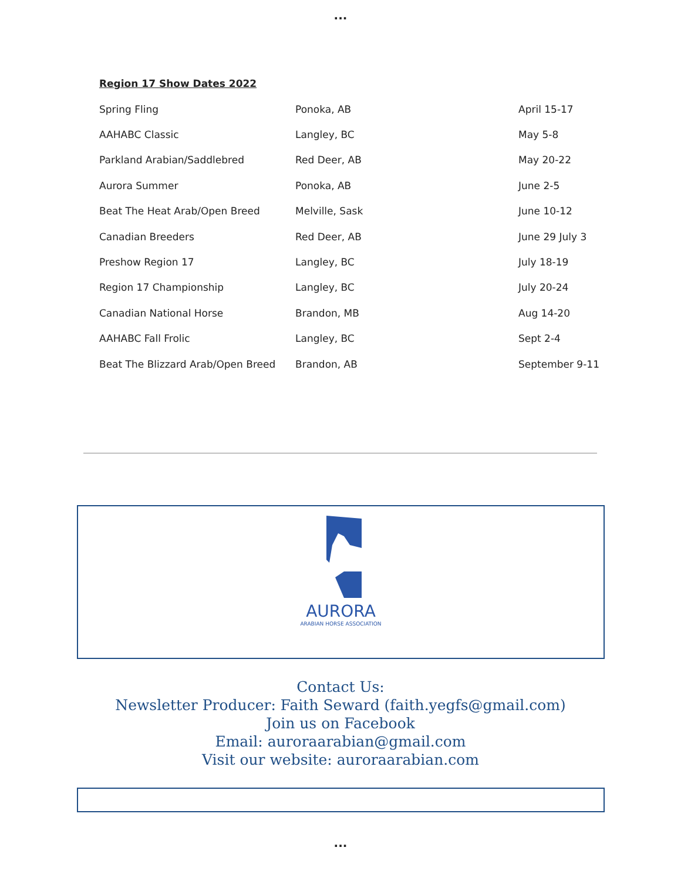...
Region 17 Show Dates 2022
| Spring Fling | Ponoka, AB | April 15-17 |
| AAHABC Classic | Langley, BC | May 5-8 |
| Parkland Arabian/Saddlebred | Red Deer, AB | May 20-22 |
| Aurora Summer | Ponoka, AB | June 2-5 |
| Beat The Heat Arab/Open Breed | Melville, Sask | June 10-12 |
| Canadian Breeders | Red Deer, AB | June 29 July 3 |
| Preshow Region 17 | Langley, BC | July 18-19 |
| Region 17 Championship | Langley, BC | July 20-24 |
| Canadian National Horse | Brandon, MB | Aug 14-20 |
| AAHABC Fall Frolic | Langley, BC | Sept 2-4 |
| Beat The Blizzard Arab/Open Breed | Brandon, AB | September 9-11 |
AURORA
ARABIAN HORSE ASSOCIATION
Contact Us:
Newsletter Producer: Faith Seward (faith.yegfs@gmail.com)
Join us on Facebook
Email: auroraarabian@gmail.com
Visit our website: auroraarabian.com
...